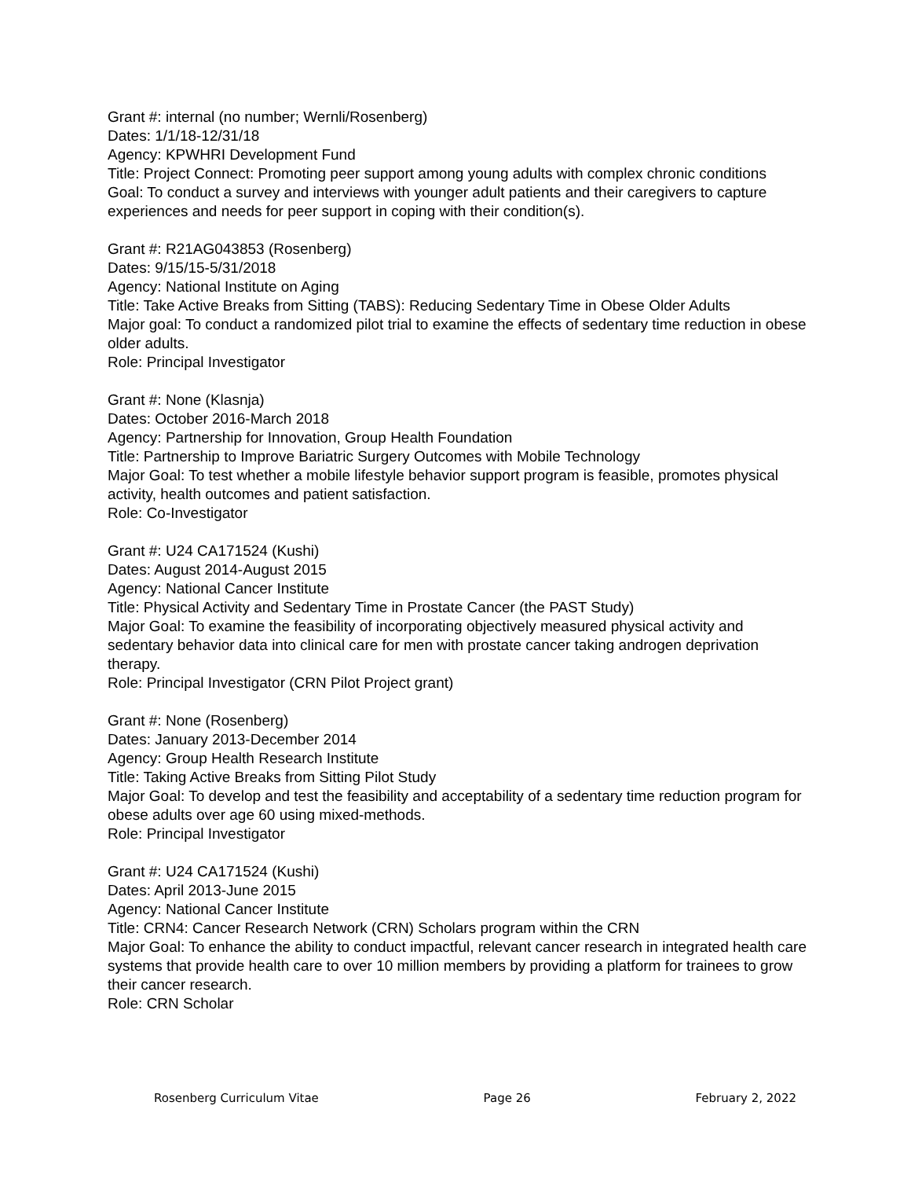Grant #: internal (no number; Wernli/Rosenberg)
Dates: 1/1/18-12/31/18
Agency: KPWHRI Development Fund
Title: Project Connect: Promoting peer support among young adults with complex chronic conditions
Goal: To conduct a survey and interviews with younger adult patients and their caregivers to capture experiences and needs for peer support in coping with their condition(s).
Grant #: R21AG043853 (Rosenberg)
Dates: 9/15/15-5/31/2018
Agency: National Institute on Aging
Title: Take Active Breaks from Sitting (TABS): Reducing Sedentary Time in Obese Older Adults
Major goal: To conduct a randomized pilot trial to examine the effects of sedentary time reduction in obese older adults.
Role: Principal Investigator
Grant #: None (Klasnja)
Dates: October 2016-March 2018
Agency: Partnership for Innovation, Group Health Foundation
Title: Partnership to Improve Bariatric Surgery Outcomes with Mobile Technology
Major Goal: To test whether a mobile lifestyle behavior support program is feasible, promotes physical activity, health outcomes and patient satisfaction.
Role: Co-Investigator
Grant #: U24 CA171524 (Kushi)
Dates: August 2014-August 2015
Agency: National Cancer Institute
Title: Physical Activity and Sedentary Time in Prostate Cancer (the PAST Study)
Major Goal: To examine the feasibility of incorporating objectively measured physical activity and sedentary behavior data into clinical care for men with prostate cancer taking androgen deprivation therapy.
Role: Principal Investigator (CRN Pilot Project grant)
Grant #: None (Rosenberg)
Dates: January 2013-December 2014
Agency: Group Health Research Institute
Title: Taking Active Breaks from Sitting Pilot Study
Major Goal: To develop and test the feasibility and acceptability of a sedentary time reduction program for obese adults over age 60 using mixed-methods.
Role: Principal Investigator
Grant #: U24 CA171524 (Kushi)
Dates: April 2013-June 2015
Agency: National Cancer Institute
Title: CRN4: Cancer Research Network (CRN) Scholars program within the CRN
Major Goal: To enhance the ability to conduct impactful, relevant cancer research in integrated health care systems that provide health care to over 10 million members by providing a platform for trainees to grow their cancer research.
Role: CRN Scholar
Rosenberg Curriculum Vitae Page 26 February 2, 2022